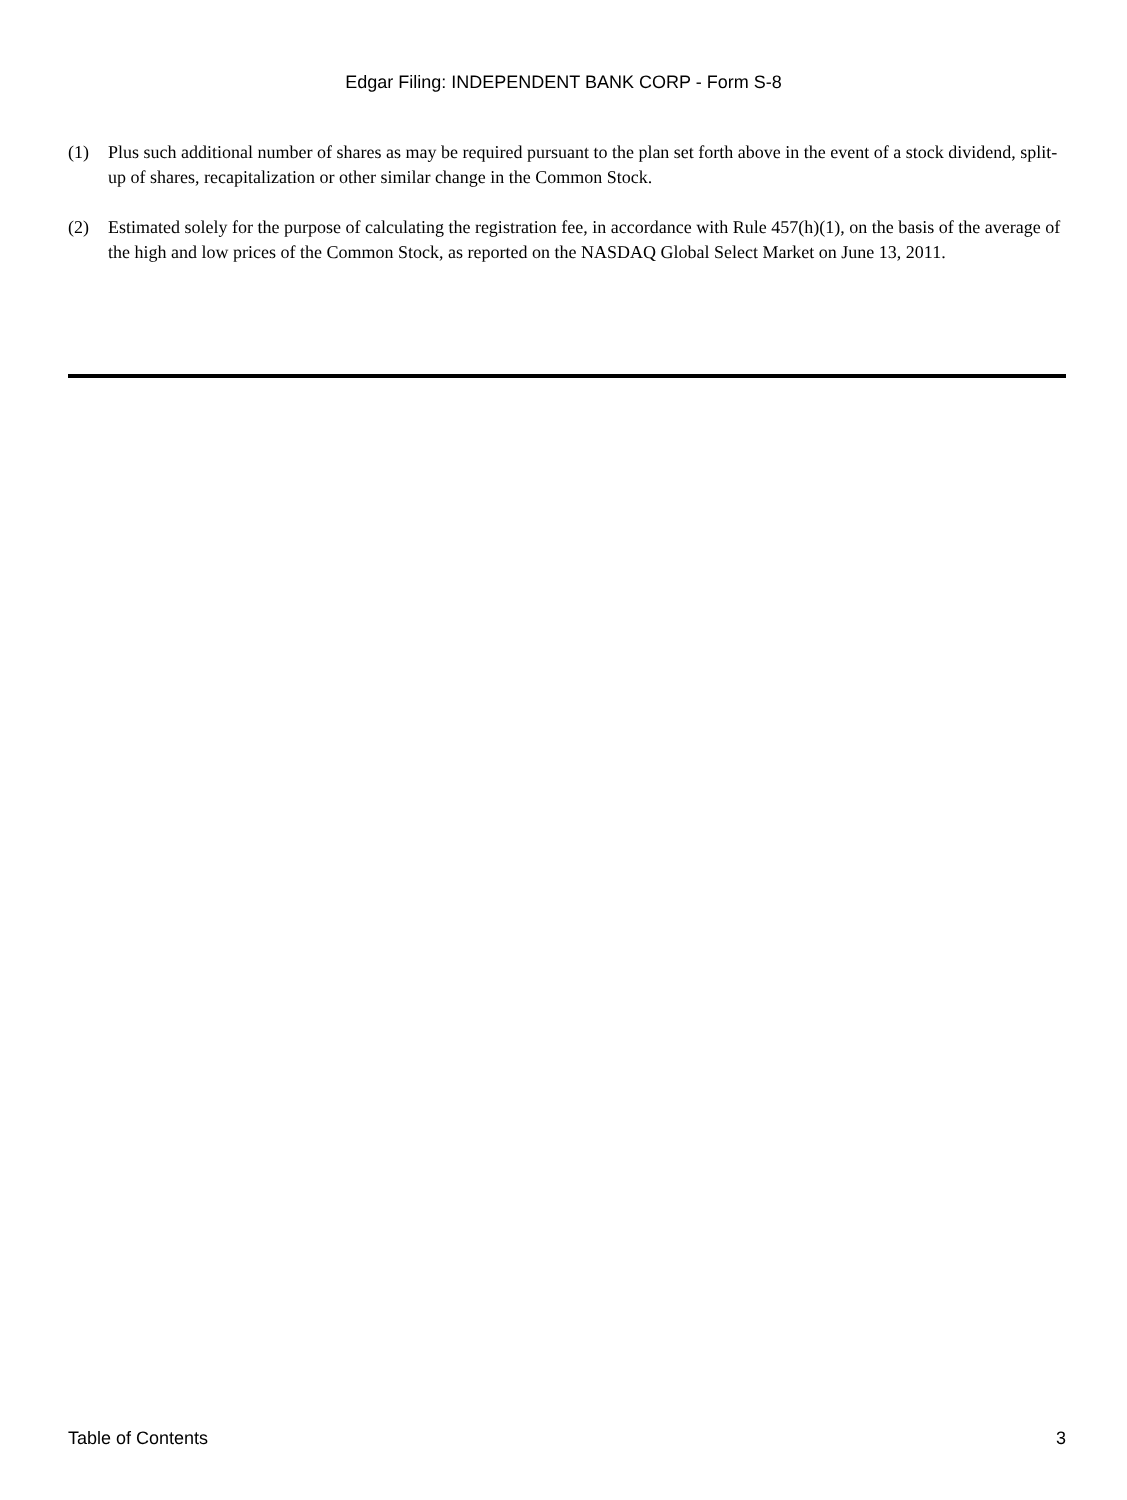Edgar Filing: INDEPENDENT BANK CORP - Form S-8
(1) Plus such additional number of shares as may be required pursuant to the plan set forth above in the event of a stock dividend, split-up of shares, recapitalization or other similar change in the Common Stock.
(2) Estimated solely for the purpose of calculating the registration fee, in accordance with Rule 457(h)(1), on the basis of the average of the high and low prices of the Common Stock, as reported on the NASDAQ Global Select Market on June 13, 2011.
Table of Contents 3